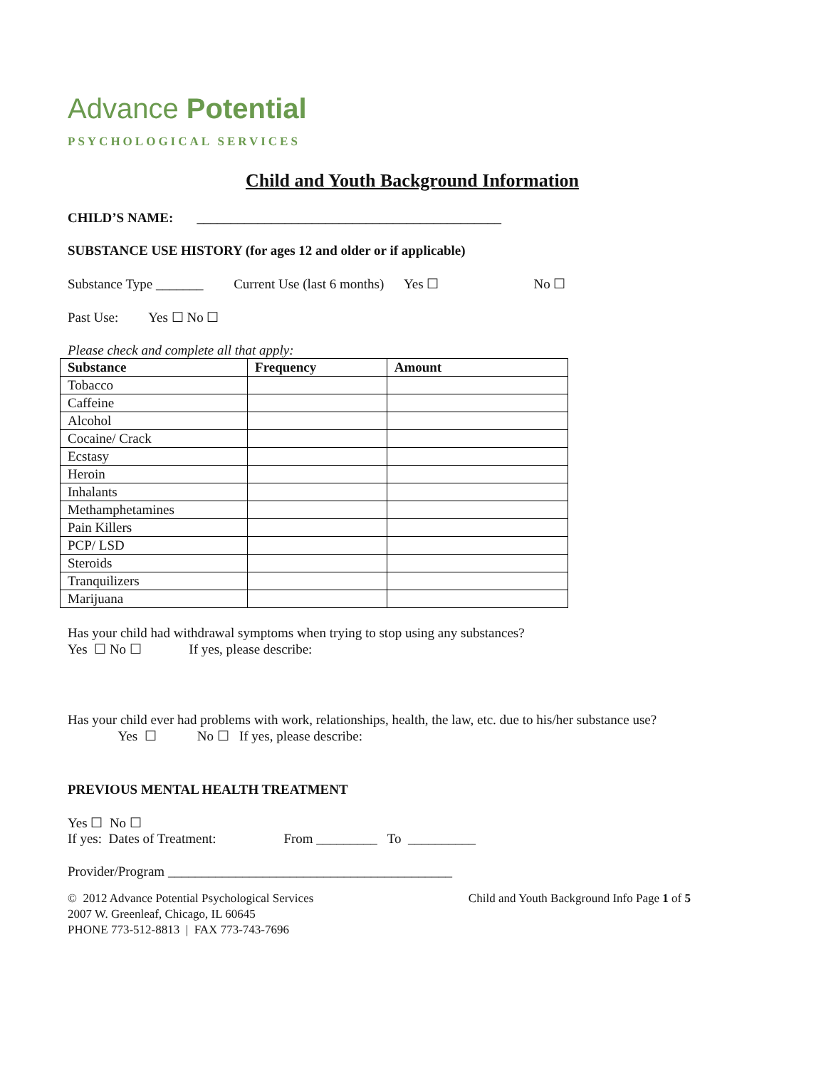Advance Potential
PSYCHOLOGICAL SERVICES
Child and Youth Background Information
CHILD’S NAME: _____________________________________________
SUBSTANCE USE HISTORY (for ages 12 and older or if applicable)
Substance Type _______ Current Use (last 6 months) Yes ☐ No ☐
Past Use: Yes ☐ No ☐
Please check and complete all that apply:
| Substance | Frequency | Amount |
| --- | --- | --- |
| Tobacco | | |
| Caffeine | | |
| Alcohol | | |
| Cocaine/ Crack | | |
| Ecstasy | | |
| Heroin | | |
| Inhalants | | |
| Methamphetamines | | |
| Pain Killers | | |
| PCP/ LSD | | |
| Steroids | | |
| Tranquilizers | | |
| Marijuana | | |
Has your child had withdrawal symptoms when trying to stop using any substances?
Yes ☐ No ☐ If yes, please describe:
Has your child ever had problems with work, relationships, health, the law, etc. due to his/her substance use?
Yes ☐ No ☐ If yes, please describe:
PREVIOUS MENTAL HEALTH TREATMENT
Yes ☐ No ☐
If yes: Dates of Treatment: From _________ To __________
Provider/Program __________________________________________
© 2012 Advance Potential Psychological Services
2007 W. Greenleaf, Chicago, IL 60645
PHONE 773-512-8813 | FAX 773-743-7696
Child and Youth Background Info Page 1 of 5